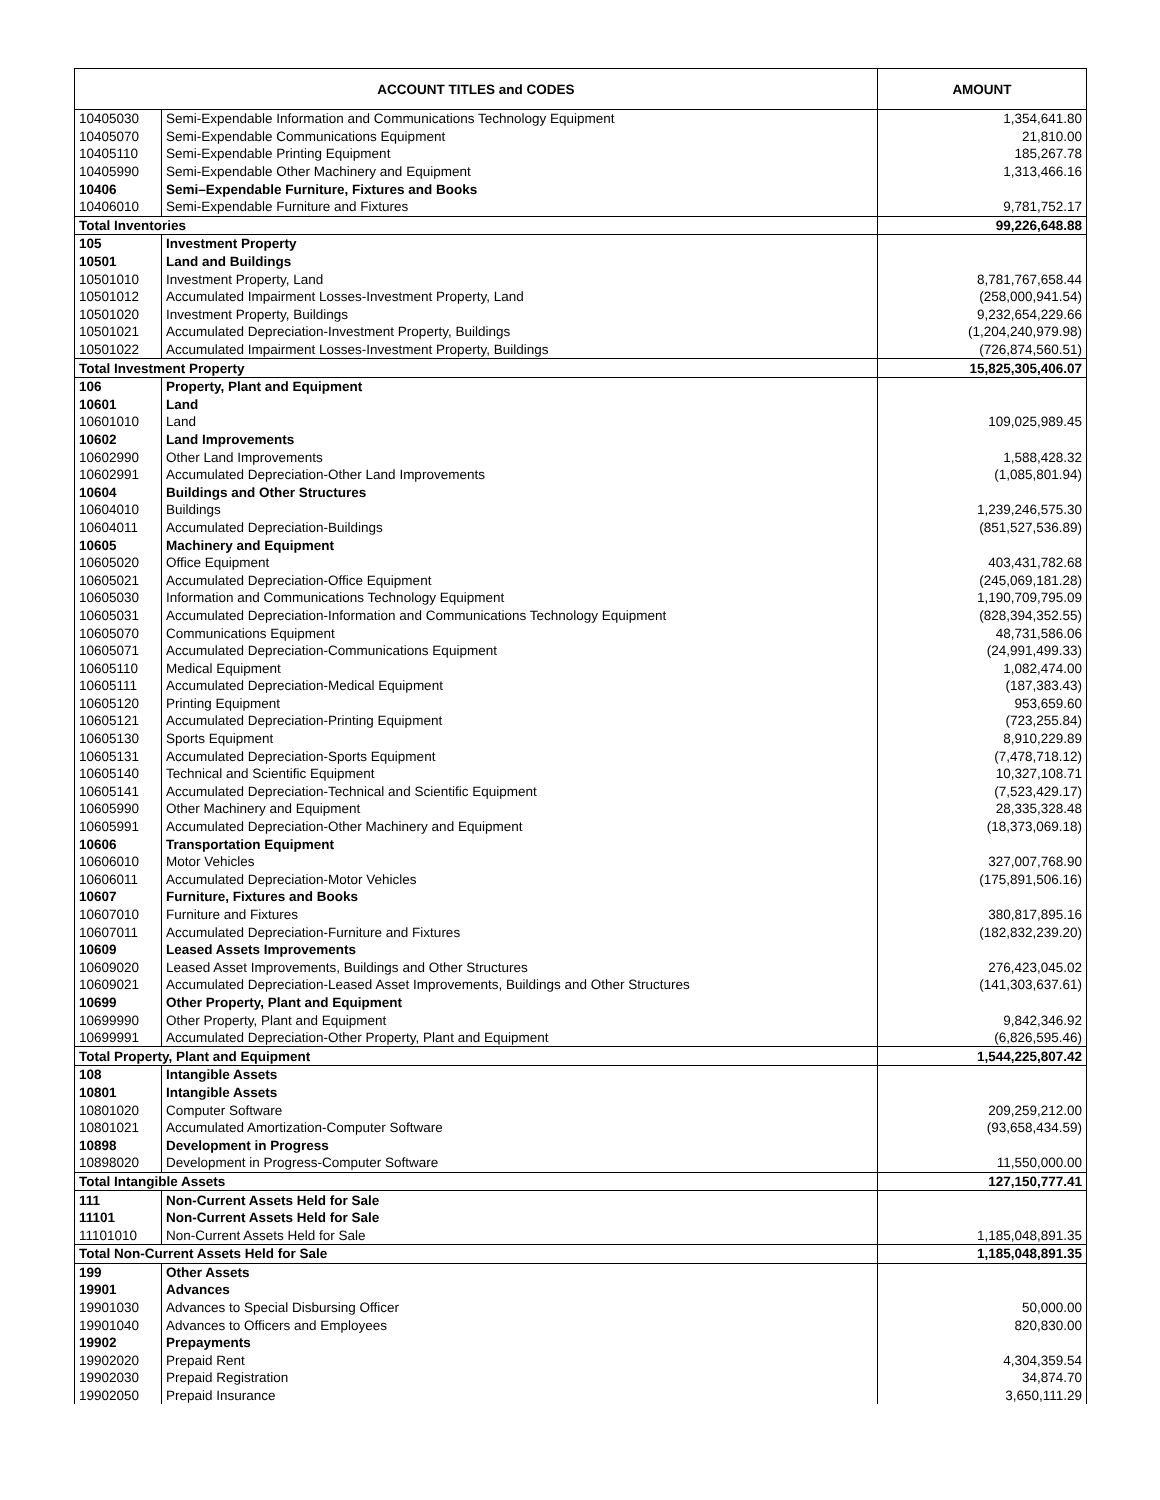| ACCOUNT TITLES and CODES | | AMOUNT |
| --- | --- | --- |
| 10405030 | Semi-Expendable Information and Communications Technology Equipment | 1,354,641.80 |
| 10405070 | Semi-Expendable Communications Equipment | 21,810.00 |
| 10405110 | Semi-Expendable Printing Equipment | 185,267.78 |
| 10405990 | Semi-Expendable Other Machinery and Equipment | 1,313,466.16 |
| 10406 | Semi–Expendable Furniture, Fixtures and Books | |
| 10406010 | Semi-Expendable Furniture and Fixtures | 9,781,752.17 |
| Total Inventories | | 99,226,648.88 |
| 105 | Investment Property | |
| 10501 | Land and Buildings | |
| 10501010 | Investment Property, Land | 8,781,767,658.44 |
| 10501012 | Accumulated Impairment Losses-Investment Property, Land | (258,000,941.54) |
| 10501020 | Investment Property, Buildings | 9,232,654,229.66 |
| 10501021 | Accumulated Depreciation-Investment Property, Buildings | (1,204,240,979.98) |
| 10501022 | Accumulated Impairment Losses-Investment Property, Buildings | (726,874,560.51) |
| Total Investment Property | | 15,825,305,406.07 |
| 106 | Property, Plant and Equipment | |
| 10601 | Land | |
| 10601010 | Land | 109,025,989.45 |
| 10602 | Land Improvements | |
| 10602990 | Other Land Improvements | 1,588,428.32 |
| 10602991 | Accumulated Depreciation-Other Land Improvements | (1,085,801.94) |
| 10604 | Buildings and Other Structures | |
| 10604010 | Buildings | 1,239,246,575.30 |
| 10604011 | Accumulated Depreciation-Buildings | (851,527,536.89) |
| 10605 | Machinery and Equipment | |
| 10605020 | Office Equipment | 403,431,782.68 |
| 10605021 | Accumulated Depreciation-Office Equipment | (245,069,181.28) |
| 10605030 | Information and Communications Technology Equipment | 1,190,709,795.09 |
| 10605031 | Accumulated Depreciation-Information and Communications Technology Equipment | (828,394,352.55) |
| 10605070 | Communications Equipment | 48,731,586.06 |
| 10605071 | Accumulated Depreciation-Communications Equipment | (24,991,499.33) |
| 10605110 | Medical Equipment | 1,082,474.00 |
| 10605111 | Accumulated Depreciation-Medical Equipment | (187,383.43) |
| 10605120 | Printing Equipment | 953,659.60 |
| 10605121 | Accumulated Depreciation-Printing Equipment | (723,255.84) |
| 10605130 | Sports Equipment | 8,910,229.89 |
| 10605131 | Accumulated Depreciation-Sports Equipment | (7,478,718.12) |
| 10605140 | Technical and Scientific Equipment | 10,327,108.71 |
| 10605141 | Accumulated Depreciation-Technical and Scientific Equipment | (7,523,429.17) |
| 10605990 | Other Machinery and Equipment | 28,335,328.48 |
| 10605991 | Accumulated Depreciation-Other Machinery and Equipment | (18,373,069.18) |
| 10606 | Transportation Equipment | |
| 10606010 | Motor Vehicles | 327,007,768.90 |
| 10606011 | Accumulated Depreciation-Motor Vehicles | (175,891,506.16) |
| 10607 | Furniture, Fixtures and Books | |
| 10607010 | Furniture and Fixtures | 380,817,895.16 |
| 10607011 | Accumulated Depreciation-Furniture and Fixtures | (182,832,239.20) |
| 10609 | Leased Assets Improvements | |
| 10609020 | Leased Asset Improvements, Buildings and Other Structures | 276,423,045.02 |
| 10609021 | Accumulated Depreciation-Leased Asset Improvements, Buildings and Other Structures | (141,303,637.61) |
| 10699 | Other Property, Plant and Equipment | |
| 10699990 | Other Property, Plant and Equipment | 9,842,346.92 |
| 10699991 | Accumulated Depreciation-Other Property, Plant and Equipment | (6,826,595.46) |
| Total Property, Plant and Equipment | | 1,544,225,807.42 |
| 108 | Intangible Assets | |
| 10801 | Intangible Assets | |
| 10801020 | Computer Software | 209,259,212.00 |
| 10801021 | Accumulated Amortization-Computer Software | (93,658,434.59) |
| 10898 | Development in Progress | |
| 10898020 | Development in Progress-Computer Software | 11,550,000.00 |
| Total Intangible Assets | | 127,150,777.41 |
| 111 | Non-Current Assets Held for Sale | |
| 11101 | Non-Current Assets Held for Sale | |
| 11101010 | Non-Current Assets Held for Sale | 1,185,048,891.35 |
| Total Non-Current Assets Held for Sale | | 1,185,048,891.35 |
| 199 | Other Assets | |
| 19901 | Advances | |
| 19901030 | Advances to Special Disbursing Officer | 50,000.00 |
| 19901040 | Advances to Officers and Employees | 820,830.00 |
| 19902 | Prepayments | |
| 19902020 | Prepaid Rent | 4,304,359.54 |
| 19902030 | Prepaid Registration | 34,874.70 |
| 19902050 | Prepaid Insurance | 3,650,111.29 |